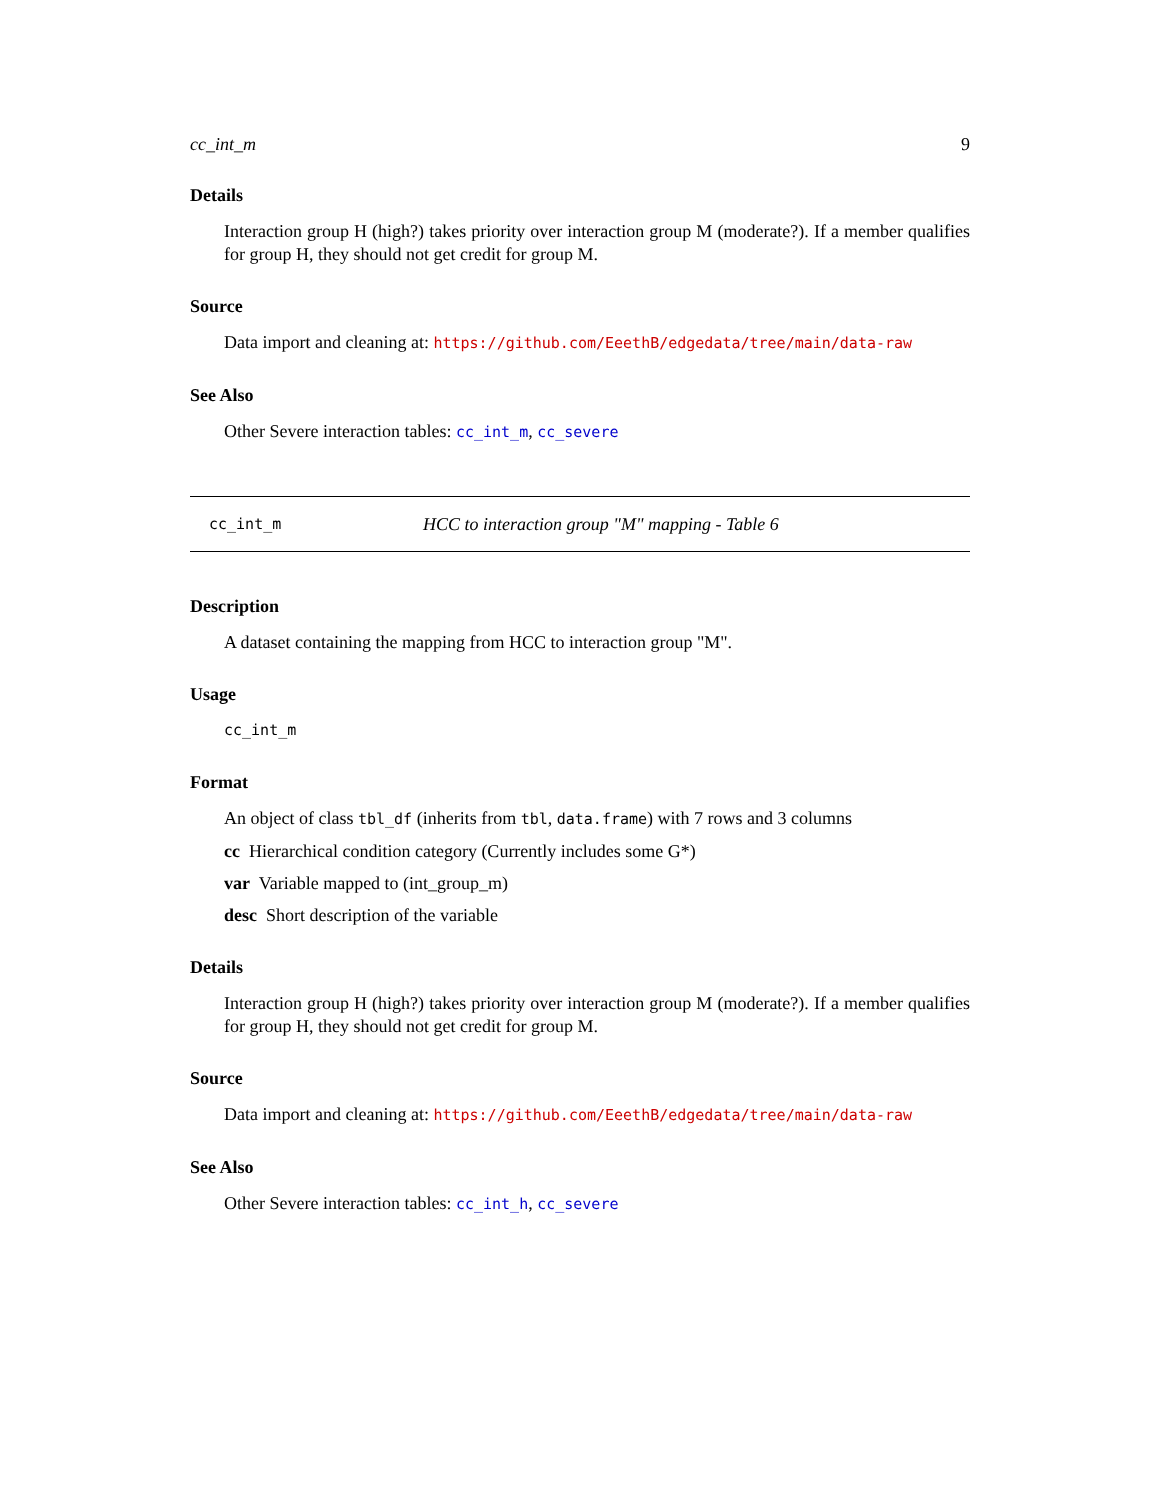cc_int_m 9
Details
Interaction group H (high?) takes priority over interaction group M (moderate?). If a member qualifies for group H, they should not get credit for group M.
Source
Data import and cleaning at: https://github.com/EeethB/edgedata/tree/main/data-raw
See Also
Other Severe interaction tables: cc_int_m, cc_severe
cc_int_m HCC to interaction group "M" mapping - Table 6
Description
A dataset containing the mapping from HCC to interaction group "M".
Usage
cc_int_m
Format
An object of class tbl_df (inherits from tbl, data.frame) with 7 rows and 3 columns
cc Hierarchical condition category (Currently includes some G*)
var Variable mapped to (int_group_m)
desc Short description of the variable
Details
Interaction group H (high?) takes priority over interaction group M (moderate?). If a member qualifies for group H, they should not get credit for group M.
Source
Data import and cleaning at: https://github.com/EeethB/edgedata/tree/main/data-raw
See Also
Other Severe interaction tables: cc_int_h, cc_severe